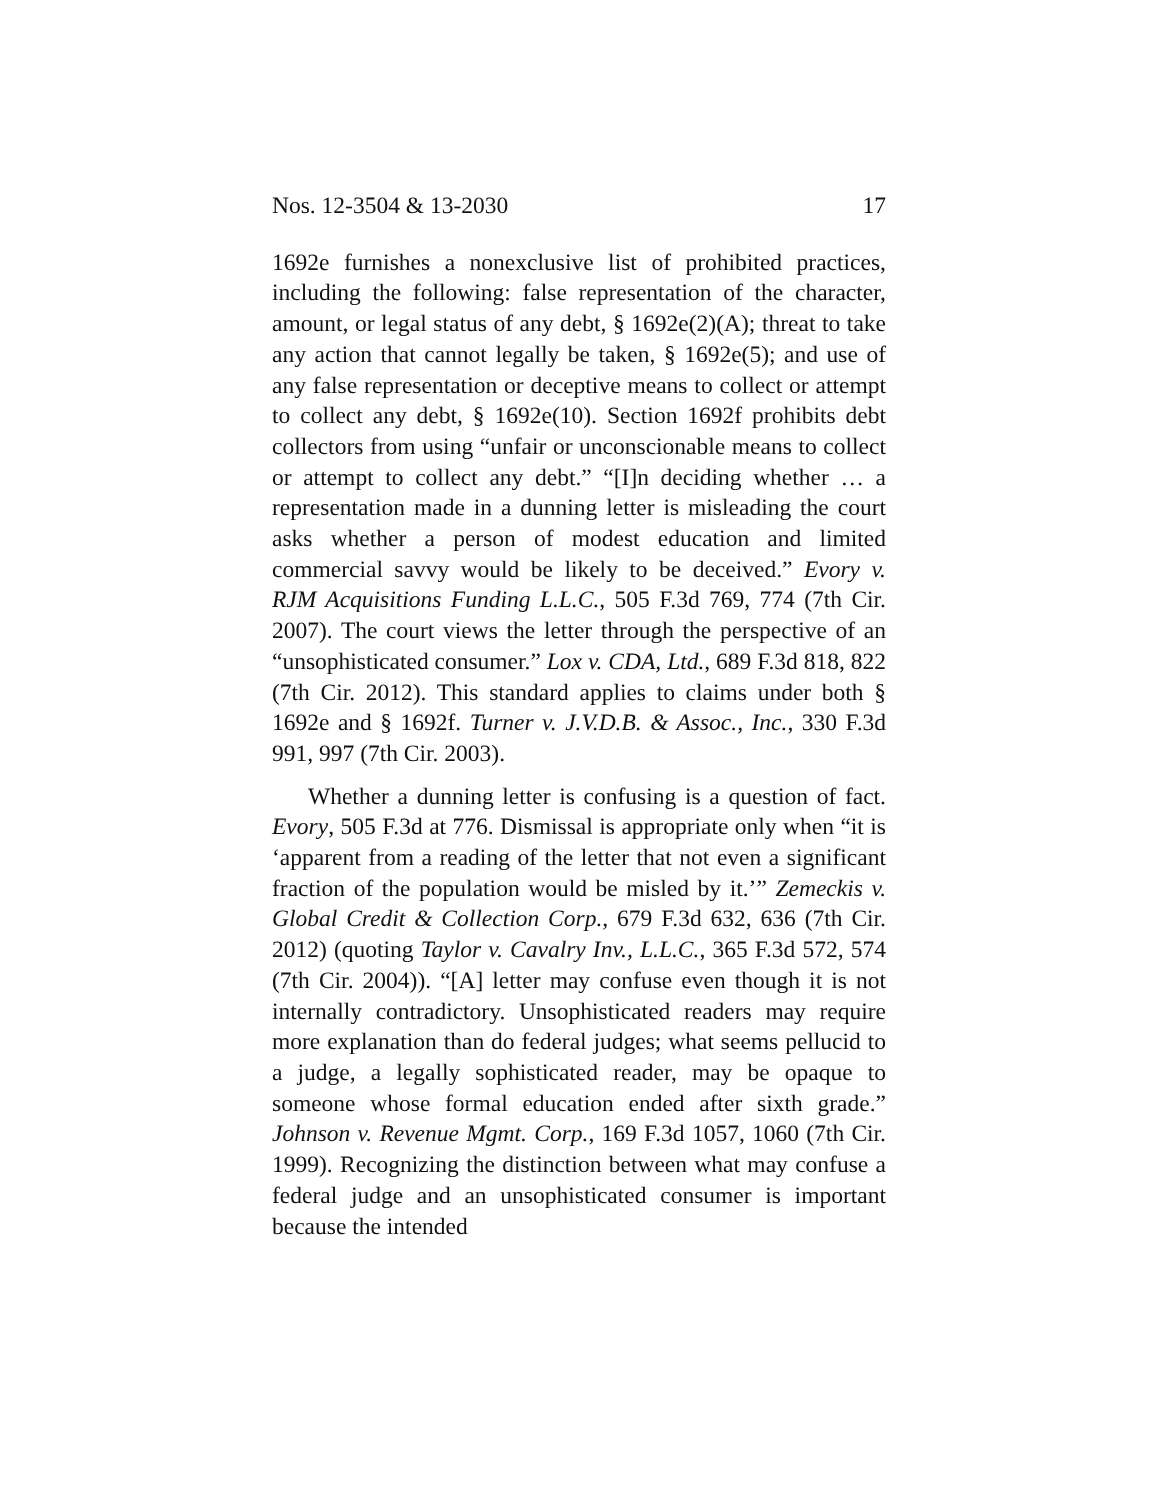Nos. 12-3504 & 13-2030 17
1692e furnishes a nonexclusive list of prohibited practices, including the following: false representation of the character, amount, or legal status of any debt, § 1692e(2)(A); threat to take any action that cannot legally be taken, § 1692e(5); and use of any false representation or deceptive means to collect or attempt to collect any debt, § 1692e(10). Section 1692f prohibits debt collectors from using “unfair or unconscionable means to collect or attempt to collect any debt.” “[I]n deciding whether … a representation made in a dunning letter is misleading the court asks whether a person of modest education and limited commercial savvy would be likely to be deceived.” Evory v. RJM Acquisitions Funding L.L.C., 505 F.3d 769, 774 (7th Cir. 2007). The court views the letter through the perspective of an “unsophisticated consumer.” Lox v. CDA, Ltd., 689 F.3d 818, 822 (7th Cir. 2012). This standard applies to claims under both § 1692e and § 1692f. Turner v. J.V.D.B. & Assoc., Inc., 330 F.3d 991, 997 (7th Cir. 2003).
Whether a dunning letter is confusing is a question of fact. Evory, 505 F.3d at 776. Dismissal is appropriate only when “it is ‘apparent from a reading of the letter that not even a significant fraction of the population would be misled by it.’” Zemeckis v. Global Credit & Collection Corp., 679 F.3d 632, 636 (7th Cir. 2012) (quoting Taylor v. Cavalry Inv., L.L.C., 365 F.3d 572, 574 (7th Cir. 2004)). “[A] letter may confuse even though it is not internally contradictory. Unsophisticated readers may require more explanation than do federal judges; what seems pellucid to a judge, a legally sophisticated reader, may be opaque to someone whose formal education ended after sixth grade.” Johnson v. Revenue Mgmt. Corp., 169 F.3d 1057, 1060 (7th Cir. 1999). Recognizing the distinction between what may confuse a federal judge and an unsophisticated consumer is important because the intended